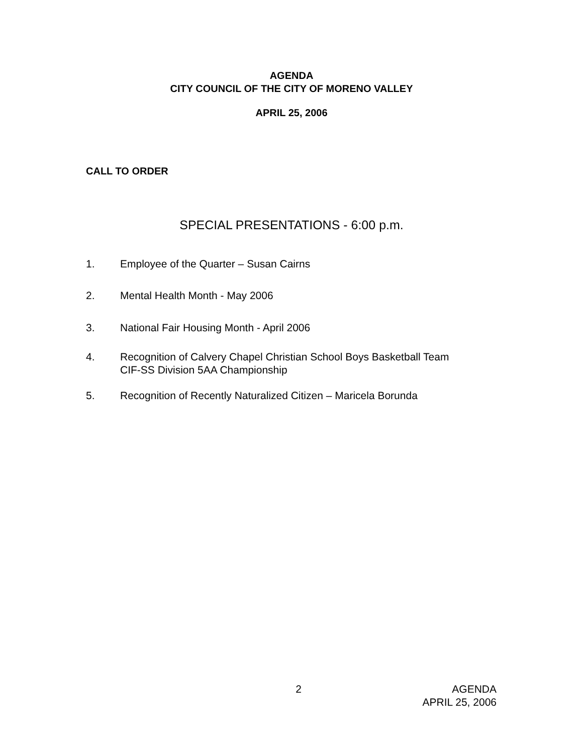AGENDA
CITY COUNCIL OF THE CITY OF MORENO VALLEY
APRIL 25, 2006
CALL TO ORDER
SPECIAL PRESENTATIONS - 6:00 p.m.
1. Employee of the Quarter – Susan Cairns
2. Mental Health Month - May 2006
3. National Fair Housing Month - April 2006
4. Recognition of Calvery Chapel Christian School Boys Basketball Team
CIF-SS Division 5AA Championship
5. Recognition of Recently Naturalized Citizen – Maricela Borunda
2 AGENDA
APRIL 25, 2006